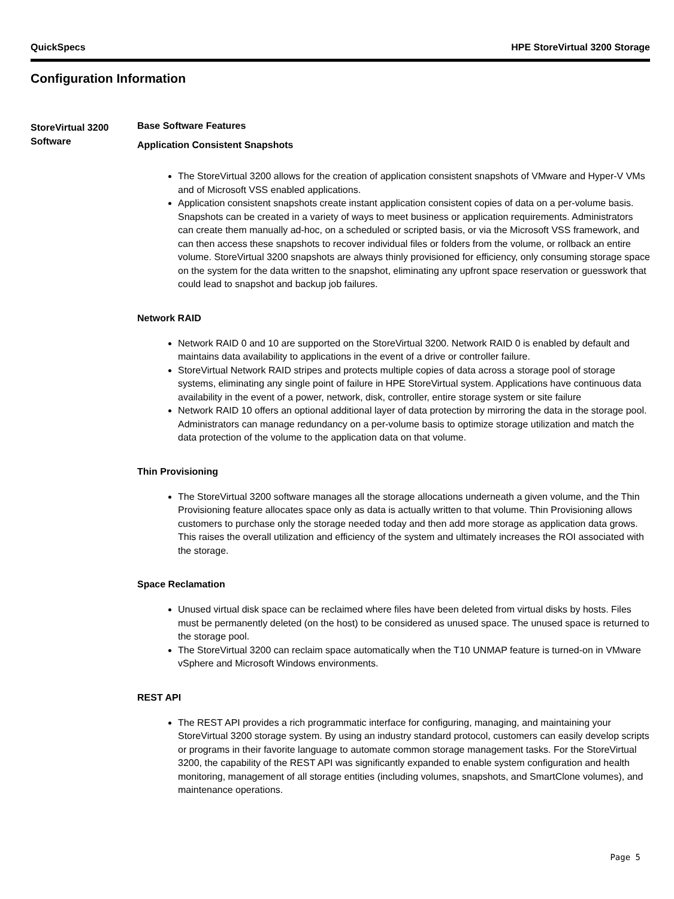QuickSpecs HPE StoreVirtual 3200 Storage
Configuration Information
StoreVirtual 3200 Software
Base Software Features
Application Consistent Snapshots
The StoreVirtual 3200 allows for the creation of application consistent snapshots of VMware and Hyper-V VMs and of Microsoft VSS enabled applications.
Application consistent snapshots create instant application consistent copies of data on a per-volume basis. Snapshots can be created in a variety of ways to meet business or application requirements. Administrators can create them manually ad-hoc, on a scheduled or scripted basis, or via the Microsoft VSS framework, and can then access these snapshots to recover individual files or folders from the volume, or rollback an entire volume. StoreVirtual 3200 snapshots are always thinly provisioned for efficiency, only consuming storage space on the system for the data written to the snapshot, eliminating any upfront space reservation or guesswork that could lead to snapshot and backup job failures.
Network RAID
Network RAID 0 and 10 are supported on the StoreVirtual 3200. Network RAID 0 is enabled by default and maintains data availability to applications in the event of a drive or controller failure.
StoreVirtual Network RAID stripes and protects multiple copies of data across a storage pool of storage systems, eliminating any single point of failure in HPE StoreVirtual system. Applications have continuous data availability in the event of a power, network, disk, controller, entire storage system or site failure
Network RAID 10 offers an optional additional layer of data protection by mirroring the data in the storage pool. Administrators can manage redundancy on a per-volume basis to optimize storage utilization and match the data protection of the volume to the application data on that volume.
Thin Provisioning
The StoreVirtual 3200 software manages all the storage allocations underneath a given volume, and the Thin Provisioning feature allocates space only as data is actually written to that volume. Thin Provisioning allows customers to purchase only the storage needed today and then add more storage as application data grows. This raises the overall utilization and efficiency of the system and ultimately increases the ROI associated with the storage.
Space Reclamation
Unused virtual disk space can be reclaimed where files have been deleted from virtual disks by hosts. Files must be permanently deleted (on the host) to be considered as unused space. The unused space is returned to the storage pool.
The StoreVirtual 3200 can reclaim space automatically when the T10 UNMAP feature is turned-on in VMware vSphere and Microsoft Windows environments.
REST API
The REST API provides a rich programmatic interface for configuring, managing, and maintaining your StoreVirtual 3200 storage system. By using an industry standard protocol, customers can easily develop scripts or programs in their favorite language to automate common storage management tasks. For the StoreVirtual 3200, the capability of the REST API was significantly expanded to enable system configuration and health monitoring, management of all storage entities (including volumes, snapshots, and SmartClone volumes), and maintenance operations.
Page 5